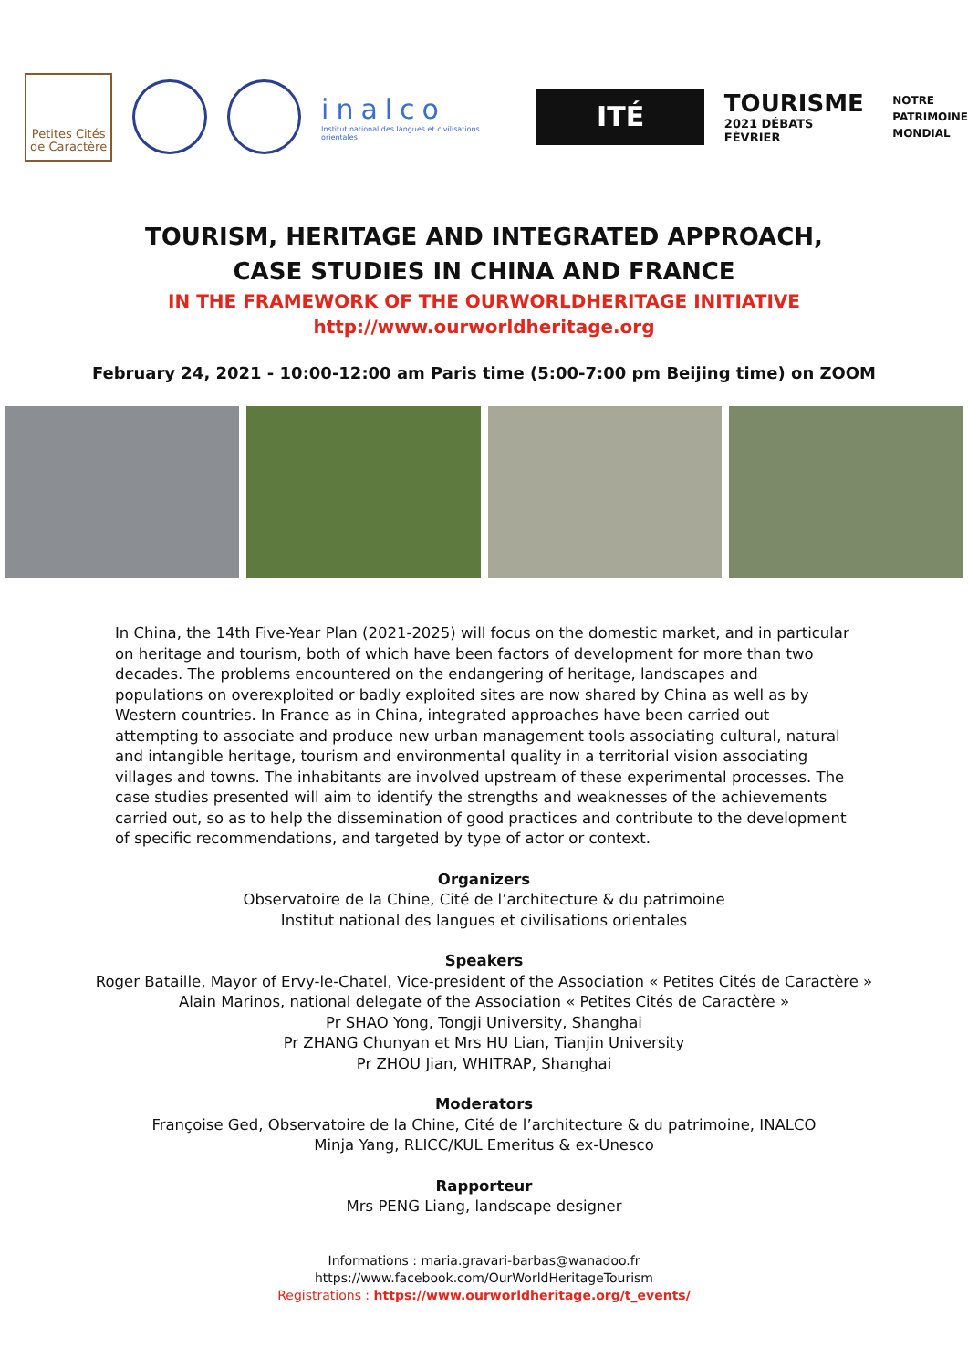Petites Cités
de Caractère
inalco
Institut national des langues et civilisations orientales
ITÉ
TOURISME
2021 DÉBATS FÉVRIER
NOTRE
PATRIMOINE
MONDIAL
TOURISM, HERITAGE AND INTEGRATED APPROACH,
CASE STUDIES IN CHINA AND FRANCE
IN THE FRAMEWORK OF THE OURWORLDHERITAGE INITIATIVE
http://www.ourworldheritage.org
February 24, 2021 - 10:00-12:00 am Paris time (5:00-7:00 pm Beijing time) on ZOOM
In China, the 14th Five-Year Plan (2021-2025) will focus on the domestic market, and in particular on heritage and tourism, both of which have been factors of development for more than two decades. The problems encountered on the endangering of heritage, landscapes and populations on overexploited or badly exploited sites are now shared by China as well as by Western countries. In France as in China, integrated approaches have been carried out attempting to associate and produce new urban management tools associating cultural, natural and intangible heritage, tourism and environmental quality in a territorial vision associating villages and towns. The inhabitants are involved upstream of these experimental processes. The case studies presented will aim to identify the strengths and weaknesses of the achievements carried out, so as to help the dissemination of good practices and contribute to the development of specific recommendations, and targeted by type of actor or context.
Organizers
Observatoire de la Chine, Cité de l’architecture & du patrimoine
Institut national des langues et civilisations orientales
Speakers
Roger Bataille, Mayor of Ervy-le-Chatel, Vice-president of the Association « Petites Cités de Caractère »
Alain Marinos, national delegate of the Association « Petites Cités de Caractère »
Pr SHAO Yong, Tongji University, Shanghai
Pr ZHANG Chunyan et Mrs HU Lian, Tianjin University
Pr ZHOU Jian, WHITRAP, Shanghai
Moderators
Françoise Ged, Observatoire de la Chine, Cité de l’architecture & du patrimoine, INALCO
Minja Yang, RLICC/KUL Emeritus & ex-Unesco
Rapporteur
Mrs PENG Liang, landscape designer
Informations : maria.gravari-barbas@wanadoo.fr
https://www.facebook.com/OurWorldHeritageTourism
Registrations : https://www.ourworldheritage.org/t_events/